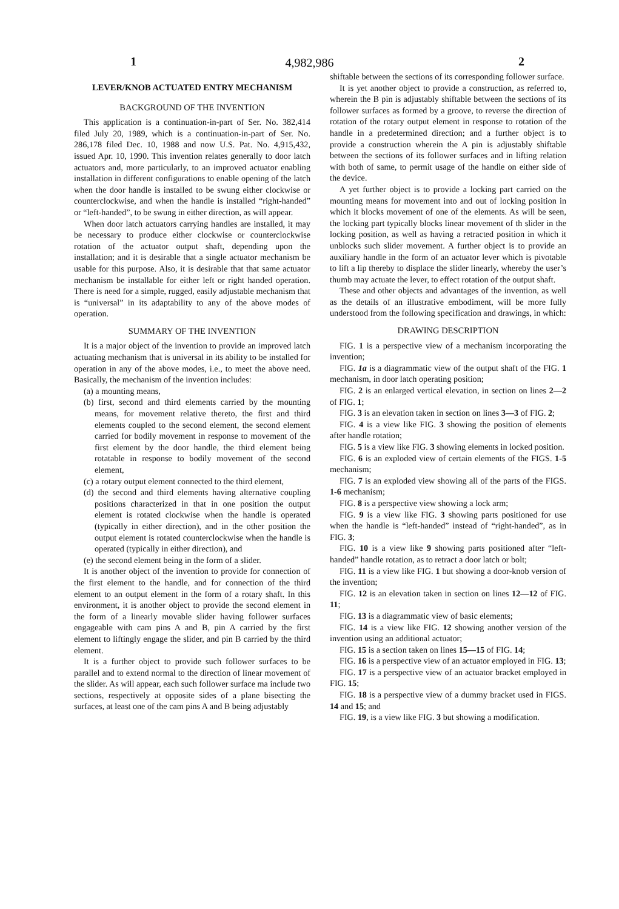4,982,986
1 2
LEVER/KNOB ACTUATED ENTRY MECHANISM
BACKGROUND OF THE INVENTION
This application is a continuation-in-part of Ser. No. 382,414 filed July 20, 1989, which is a continuation-in-part of Ser. No. 286,178 filed Dec. 10, 1988 and now U.S. Pat. No. 4,915,432, issued Apr. 10, 1990. This invention relates generally to door latch actuators and, more particularly, to an improved actuator enabling installation in different configurations to enable opening of the latch when the door handle is installed to be swung either clockwise or counterclockwise, and when the handle is installed “right-handed” or “left-handed”, to be swung in either direction, as will appear.
When door latch actuators carrying handles are installed, it may be necessary to produce either clockwise or counterclockwise rotation of the actuator output shaft, depending upon the installation; and it is desirable that a single actuator mechanism be usable for this purpose. Also, it is desirable that that same actuator mechanism be installable for either left or right handed operation. There is need for a simple, rugged, easily adjustable mechanism that is “universal” in its adaptability to any of the above modes of operation.
SUMMARY OF THE INVENTION
It is a major object of the invention to provide an improved latch actuating mechanism that is universal in its ability to be installed for operation in any of the above modes, i.e., to meet the above need. Basically, the mechanism of the invention includes:
(a) a mounting means,
(b) first, second and third elements carried by the mounting means, for movement relative thereto, the first and third elements coupled to the second element, the second element carried for bodily movement in response to movement of the first element by the door handle, the third element being rotatable in response to bodily movement of the second element,
(c) a rotary output element connected to the third element,
(d) the second and third elements having alternative coupling positions characterized in that in one position the output element is rotated clockwise when the handle is operated (typically in either direction), and in the other position the output element is rotated counterclockwise when the handle is operated (typically in either direction), and
(e) the second element being in the form of a slider.
It is another object of the invention to provide for connection of the first element to the handle, and for connection of the third element to an output element in the form of a rotary shaft. In this environment, it is another object to provide the second element in the form of a linearly movable slider having follower surfaces engageable with cam pins A and B, pin A carried by the first element to liftingly engage the slider, and pin B carried by the third element.
It is a further object to provide such follower surfaces to be parallel and to extend normal to the direction of linear movement of the slider. As will appear, each such follower surface ma include two sections, respectively at opposite sides of a plane bisecting the surfaces, at least one of the cam pins A and B being adjustably
shiftable between the sections of its corresponding follower surface.
It is yet another object to provide a construction, as referred to, wherein the B pin is adjustably shiftable between the sections of its follower surfaces as formed by a groove, to reverse the direction of rotation of the rotary output element in response to rotation of the handle in a predetermined direction; and a further object is to provide a construction wherein the A pin is adjustably shiftable between the sections of its follower surfaces and in lifting relation with both of same, to permit usage of the handle on either side of the device.
A yet further object is to provide a locking part carried on the mounting means for movement into and out of locking position in which it blocks movement of one of the elements. As will be seen, the locking part typically blocks linear movement of th slider in the locking position, as well as having a retracted position in which it unblocks such slider movement. A further object is to provide an auxiliary handle in the form of an actuator lever which is pivotable to lift a lip thereby to displace the slider linearly, whereby the user’s thumb may actuate the lever, to effect rotation of the output shaft.
These and other objects and advantages of the invention, as well as the details of an illustrative embodiment, will be more fully understood from the following specification and drawings, in which:
DRAWING DESCRIPTION
FIG. 1 is a perspective view of a mechanism incorporating the invention;
FIG. 1a is a diagrammatic view of the output shaft of the FIG. 1 mechanism, in door latch operating position;
FIG. 2 is an enlarged vertical elevation, in section on lines 2—2 of FIG. 1;
FIG. 3 is an elevation taken in section on lines 3—3 of FIG. 2;
FIG. 4 is a view like FIG. 3 showing the position of elements after handle rotation;
FIG. 5 is a view like FIG. 3 showing elements in locked position.
FIG. 6 is an exploded view of certain elements of the FIGS. 1-5 mechanism;
FIG. 7 is an exploded view showing all of the parts of the FIGS. 1-6 mechanism;
FIG. 8 is a perspective view showing a lock arm;
FIG. 9 is a view like FIG. 3 showing parts positioned for use when the handle is “left-handed” instead of “right-handed”, as in FIG. 3;
FIG. 10 is a view like 9 showing parts positioned after “left-handed” handle rotation, as to retract a door latch or bolt;
FIG. 11 is a view like FIG. 1 but showing a door-knob version of the invention;
FIG. 12 is an elevation taken in section on lines 12—12 of FIG. 11;
FIG. 13 is a diagrammatic view of basic elements;
FIG. 14 is a view like FIG. 12 showing another version of the invention using an additional actuator;
FIG. 15 is a section taken on lines 15—15 of FIG. 14;
FIG. 16 is a perspective view of an actuator employed in FIG. 13;
FIG. 17 is a perspective view of an actuator bracket employed in FIG. 15;
FIG. 18 is a perspective view of a dummy bracket used in FIGS. 14 and 15; and
FIG. 19, is a view like FIG. 3 but showing a modification.